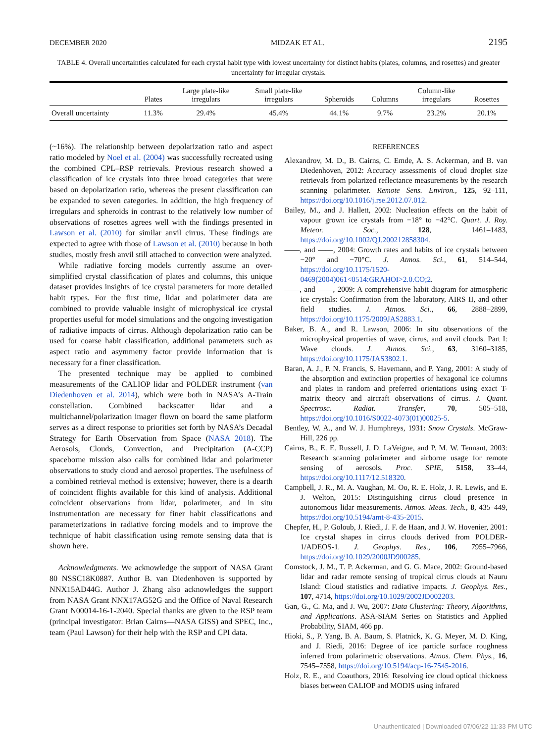DECEMBER 2020 MIDZAK ET AL. 2195
TABLE 4. Overall uncertainties calculated for each crystal habit type with lowest uncertainty for distinct habits (plates, columns, and rosettes) and greater uncertainty for irregular crystals.
| | Plates | Large plate-like irregulars | Small plate-like irregulars | Spheroids | Columns | Column-like irregulars | Rosettes |
| --- | --- | --- | --- | --- | --- | --- | --- |
| Overall uncertainty | 11.3% | 29.4% | 45.4% | 44.1% | 9.7% | 23.2% | 20.1% |
(~16%). The relationship between depolarization ratio and aspect ratio modeled by Noel et al. (2004) was successfully recreated using the combined CPL–RSP retrievals. Previous research showed a classification of ice crystals into three broad categories that were based on depolarization ratio, whereas the present classification can be expanded to seven categories. In addition, the high frequency of irregulars and spheroids in contrast to the relatively low number of observations of rosettes agrees well with the findings presented in Lawson et al. (2010) for similar anvil cirrus. These findings are expected to agree with those of Lawson et al. (2010) because in both studies, mostly fresh anvil still attached to convection were analyzed.
While radiative forcing models currently assume an over-simplified crystal classification of plates and columns, this unique dataset provides insights of ice crystal parameters for more detailed habit types. For the first time, lidar and polarimeter data are combined to provide valuable insight of microphysical ice crystal properties useful for model simulations and the ongoing investigation of radiative impacts of cirrus. Although depolarization ratio can be used for coarse habit classification, additional parameters such as aspect ratio and asymmetry factor provide information that is necessary for a finer classification.
The presented technique may be applied to combined measurements of the CALIOP lidar and POLDER instrument (van Diedenhoven et al. 2014), which were both in NASA’s A-Train constellation. Combined backscatter lidar and a multichannel/polarization imager flown on board the same platform serves as a direct response to priorities set forth by NASA’s Decadal Strategy for Earth Observation from Space (NASA 2018). The Aerosols, Clouds, Convection, and Precipitation (A-CCP) spaceborne mission also calls for combined lidar and polarimeter observations to study cloud and aerosol properties. The usefulness of a combined retrieval method is extensive; however, there is a dearth of coincident flights available for this kind of analysis. Additional coincident observations from lidar, polarimeter, and in situ instrumentation are necessary for finer habit classifications and parameterizations in radiative forcing models and to improve the technique of habit classification using remote sensing data that is shown here.
Acknowledgments. We acknowledge the support of NASA Grant 80 NSSC18K0887. Author B. van Diedenhoven is supported by NNX15AD44G. Author J. Zhang also acknowledges the support from NASA Grant NNX17AG52G and the Office of Naval Research Grant N00014-16-1-2040. Special thanks are given to the RSP team (principal investigator: Brian Cairns—NASA GISS) and SPEC, Inc., team (Paul Lawson) for their help with the RSP and CPI data.
REFERENCES
Alexandrov, M. D., B. Cairns, C. Emde, A. S. Ackerman, and B. van Diedenhoven, 2012: Accuracy assessments of cloud droplet size retrievals from polarized reflectance measurements by the research scanning polarimeter. Remote Sens. Environ., 125, 92–111, https://doi.org/10.1016/j.rse.2012.07.012.
Bailey, M., and J. Hallett, 2002: Nucleation effects on the habit of vapour grown ice crystals from −18° to −42°C. Quart. J. Roy. Meteor. Soc., 128, 1461–1483, https://doi.org/10.1002/QJ.200212858304.
——, and ——, 2004: Growth rates and habits of ice crystals between −20° and −70°C. J. Atmos. Sci., 61, 514–544, https://doi.org/10.1175/1520-0469(2004)061<0514:GRAHOI>2.0.CO;2.
——, and ——, 2009: A comprehensive habit diagram for atmospheric ice crystals: Confirmation from the laboratory, AIRS II, and other field studies. J. Atmos. Sci., 66, 2888–2899, https://doi.org/10.1175/2009JAS2883.1.
Baker, B. A., and R. Lawson, 2006: In situ observations of the microphysical properties of wave, cirrus, and anvil clouds. Part I: Wave clouds. J. Atmos. Sci., 63, 3160–3185, https://doi.org/10.1175/JAS3802.1.
Baran, A. J., P. N. Francis, S. Havemann, and P. Yang, 2001: A study of the absorption and extinction properties of hexagonal ice columns and plates in random and preferred orientations using exact T-matrix theory and aircraft observations of cirrus. J. Quant. Spectrosc. Radiat. Transfer, 70, 505–518, https://doi.org/10.1016/S0022-4073(01)00025-5.
Bentley, W. A., and W. J. Humphreys, 1931: Snow Crystals. McGraw-Hill, 226 pp.
Cairns, B., E. E. Russell, J. D. LaVeigne, and P. M. W. Tennant, 2003: Research scanning polarimeter and airborne usage for remote sensing of aerosols. Proc. SPIE, 5158, 33–44, https://doi.org/10.1117/12.518320.
Campbell, J. R., M. A. Vaughan, M. Oo, R. E. Holz, J. R. Lewis, and E. J. Welton, 2015: Distinguishing cirrus cloud presence in autonomous lidar measurements. Atmos. Meas. Tech., 8, 435–449, https://doi.org/10.5194/amt-8-435-2015.
Chepfer, H., P. Goloub, J. Riedi, J. F. de Haan, and J. W. Hovenier, 2001: Ice crystal shapes in cirrus clouds derived from POLDER-1/ADEOS-1. J. Geophys. Res., 106, 7955–7966, https://doi.org/10.1029/2000JD900285.
Comstock, J. M., T. P. Ackerman, and G. G. Mace, 2002: Ground-based lidar and radar remote sensing of tropical cirrus clouds at Nauru Island: Cloud statistics and radiative impacts. J. Geophys. Res., 107, 4714, https://doi.org/10.1029/2002JD002203.
Gan, G., C. Ma, and J. Wu, 2007: Data Clustering: Theory, Algorithms, and Applications. ASA-SIAM Series on Statistics and Applied Probability, SIAM, 466 pp.
Hioki, S., P. Yang, B. A. Baum, S. Platnick, K. G. Meyer, M. D. King, and J. Riedi, 2016: Degree of ice particle surface roughness inferred from polarimetric observations. Atmos. Chem. Phys., 16, 7545–7558, https://doi.org/10.5194/acp-16-7545-2016.
Holz, R. E., and Coauthors, 2016: Resolving ice cloud optical thickness biases between CALIOP and MODIS using infrared
Unauthenticated | Downloaded 07/06/22 11:33 PM UTC